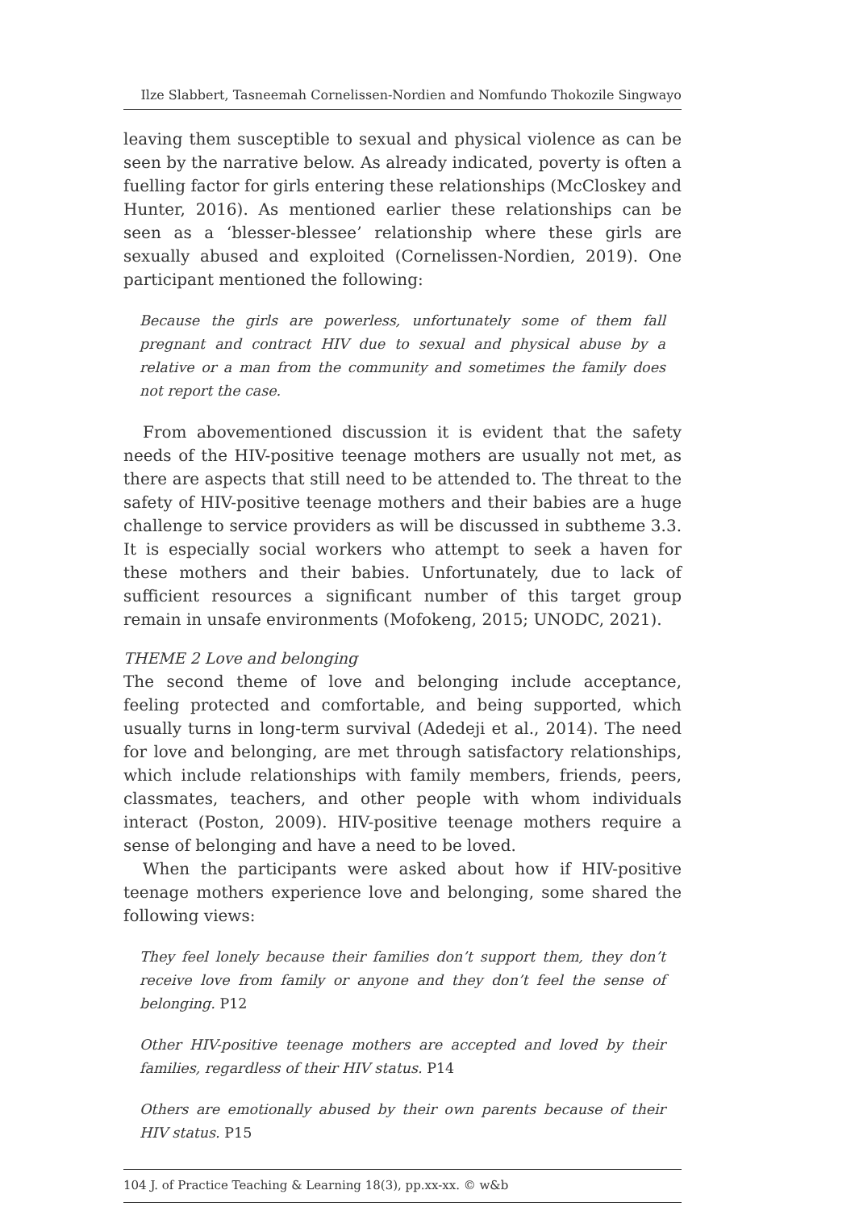Ilze Slabbert, Tasneemah Cornelissen-Nordien and Nomfundo Thokozile Singwayo
leaving them susceptible to sexual and physical violence as can be seen by the narrative below. As already indicated, poverty is often a fuelling factor for girls entering these relationships (McCloskey and Hunter, 2016). As mentioned earlier these relationships can be seen as a ‘blesser-blessee’ relationship where these girls are sexually abused and exploited (Cornelissen-Nordien, 2019). One participant mentioned the following:
Because the girls are powerless, unfortunately some of them fall pregnant and contract HIV due to sexual and physical abuse by a relative or a man from the community and sometimes the family does not report the case.
From abovementioned discussion it is evident that the safety needs of the HIV-positive teenage mothers are usually not met, as there are aspects that still need to be attended to. The threat to the safety of HIV-positive teenage mothers and their babies are a huge challenge to service providers as will be discussed in subtheme 3.3. It is especially social workers who attempt to seek a haven for these mothers and their babies. Unfortunately, due to lack of sufficient resources a significant number of this target group remain in unsafe environments (Mofokeng, 2015; UNODC, 2021).
THEME 2 Love and belonging
The second theme of love and belonging include acceptance, feeling protected and comfortable, and being supported, which usually turns in long-term survival (Adedeji et al., 2014). The need for love and belonging, are met through satisfactory relationships, which include relationships with family members, friends, peers, classmates, teachers, and other people with whom individuals interact (Poston, 2009). HIV-positive teenage mothers require a sense of belonging and have a need to be loved.
When the participants were asked about how if HIV-positive teenage mothers experience love and belonging, some shared the following views:
They feel lonely because their families don’t support them, they don’t receive love from family or anyone and they don’t feel the sense of belonging. P12
Other HIV-positive teenage mothers are accepted and loved by their families, regardless of their HIV status. P14
Others are emotionally abused by their own parents because of their HIV status. P15
104 J. of Practice Teaching & Learning 18(3), pp.xx-xx. © w&b